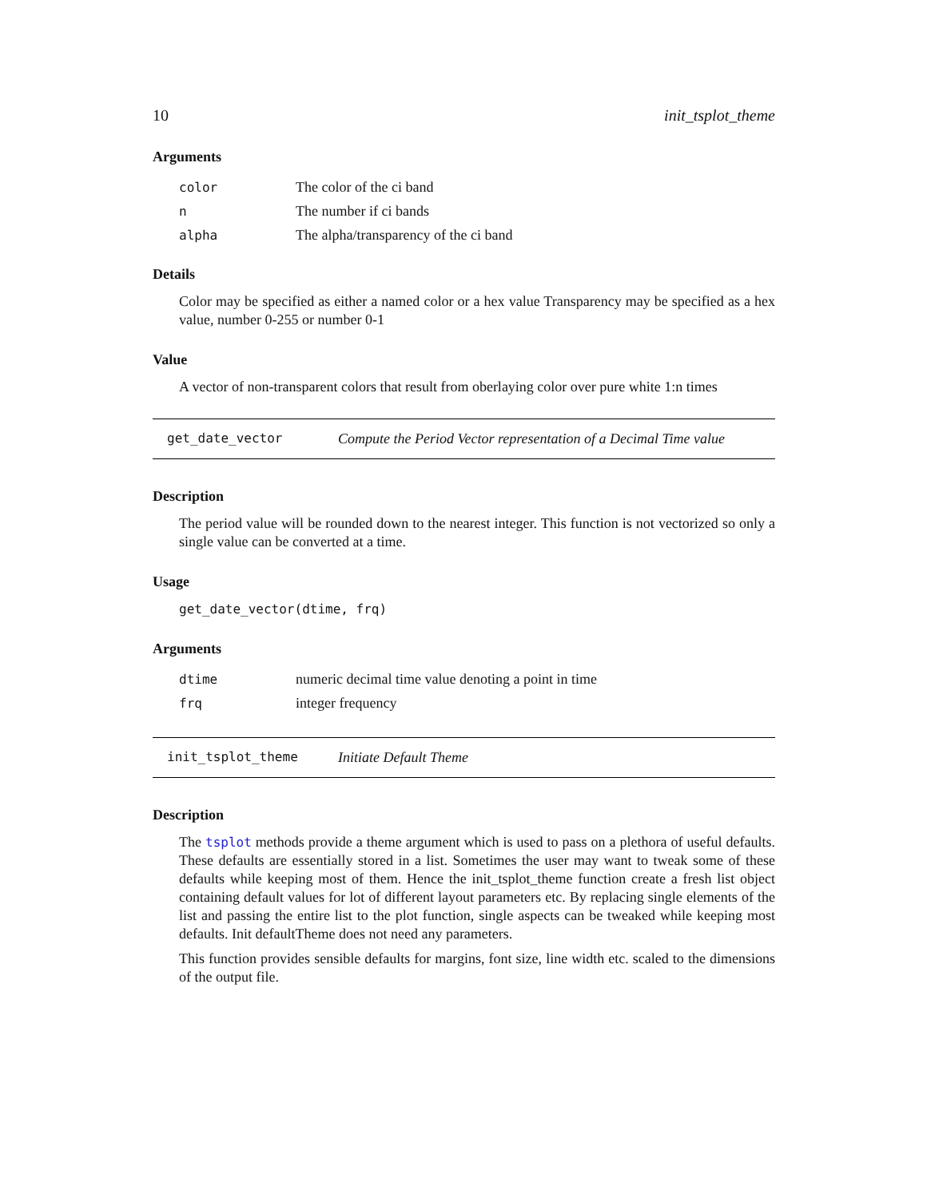10 init_tsplot_theme
Arguments
| color | The color of the ci band |
| n | The number if ci bands |
| alpha | The alpha/transparency of the ci band |
Details
Color may be specified as either a named color or a hex value Transparency may be specified as a hex value, number 0-255 or number 0-1
Value
A vector of non-transparent colors that result from oberlaying color over pure white 1:n times
get_date_vector Compute the Period Vector representation of a Decimal Time value
Description
The period value will be rounded down to the nearest integer. This function is not vectorized so only a single value can be converted at a time.
Usage
get_date_vector(dtime, frq)
Arguments
| dtime | numeric decimal time value denoting a point in time |
| frq | integer frequency |
init_tsplot_theme Initiate Default Theme
Description
The tsplot methods provide a theme argument which is used to pass on a plethora of useful defaults. These defaults are essentially stored in a list. Sometimes the user may want to tweak some of these defaults while keeping most of them. Hence the init_tsplot_theme function create a fresh list object containing default values for lot of different layout parameters etc. By replacing single elements of the list and passing the entire list to the plot function, single aspects can be tweaked while keeping most defaults. Init defaultTheme does not need any parameters.
This function provides sensible defaults for margins, font size, line width etc. scaled to the dimensions of the output file.